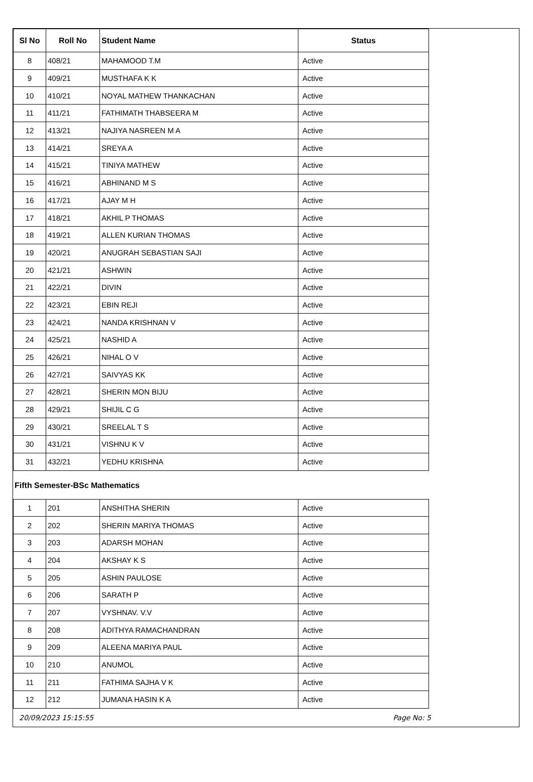| Sl No | Roll No | Student Name | Status |
| --- | --- | --- | --- |
| 8 | 408/21 | MAHAMOOD T.M | Active |
| 9 | 409/21 | MUSTHAFA K K | Active |
| 10 | 410/21 | NOYAL MATHEW THANKACHAN | Active |
| 11 | 411/21 | FATHIMATH THABSEERA M | Active |
| 12 | 413/21 | NAJIYA NASREEN M A | Active |
| 13 | 414/21 | SREYA A | Active |
| 14 | 415/21 | TINIYA MATHEW | Active |
| 15 | 416/21 | ABHINAND M S | Active |
| 16 | 417/21 | AJAY M H | Active |
| 17 | 418/21 | AKHIL P THOMAS | Active |
| 18 | 419/21 | ALLEN KURIAN THOMAS | Active |
| 19 | 420/21 | ANUGRAH SEBASTIAN SAJI | Active |
| 20 | 421/21 | ASHWIN | Active |
| 21 | 422/21 | DIVIN | Active |
| 22 | 423/21 | EBIN REJI | Active |
| 23 | 424/21 | NANDA KRISHNAN V | Active |
| 24 | 425/21 | NASHID A | Active |
| 25 | 426/21 | NIHAL O V | Active |
| 26 | 427/21 | SAIVYAS KK | Active |
| 27 | 428/21 | SHERIN MON BIJU | Active |
| 28 | 429/21 | SHIJIL C G | Active |
| 29 | 430/21 | SREELAL T S | Active |
| 30 | 431/21 | VISHNU K V | Active |
| 31 | 432/21 | YEDHU KRISHNA | Active |
Fifth Semester-BSc Mathematics
| 1 | 201 | ANSHITHA SHERIN | Active |
| 2 | 202 | SHERIN MARIYA THOMAS | Active |
| 3 | 203 | ADARSH MOHAN | Active |
| 4 | 204 | AKSHAY K S | Active |
| 5 | 205 | ASHIN PAULOSE | Active |
| 6 | 206 | SARATH P | Active |
| 7 | 207 | VYSHNAV. V.V | Active |
| 8 | 208 | ADITHYA RAMACHANDRAN | Active |
| 9 | 209 | ALEENA MARIYA PAUL | Active |
| 10 | 210 | ANUMOL | Active |
| 11 | 211 | FATHIMA SAJHA V K | Active |
| 12 | 212 | JUMANA HASIN K A | Active |
20/09/2023 15:15:55 Page No: 5